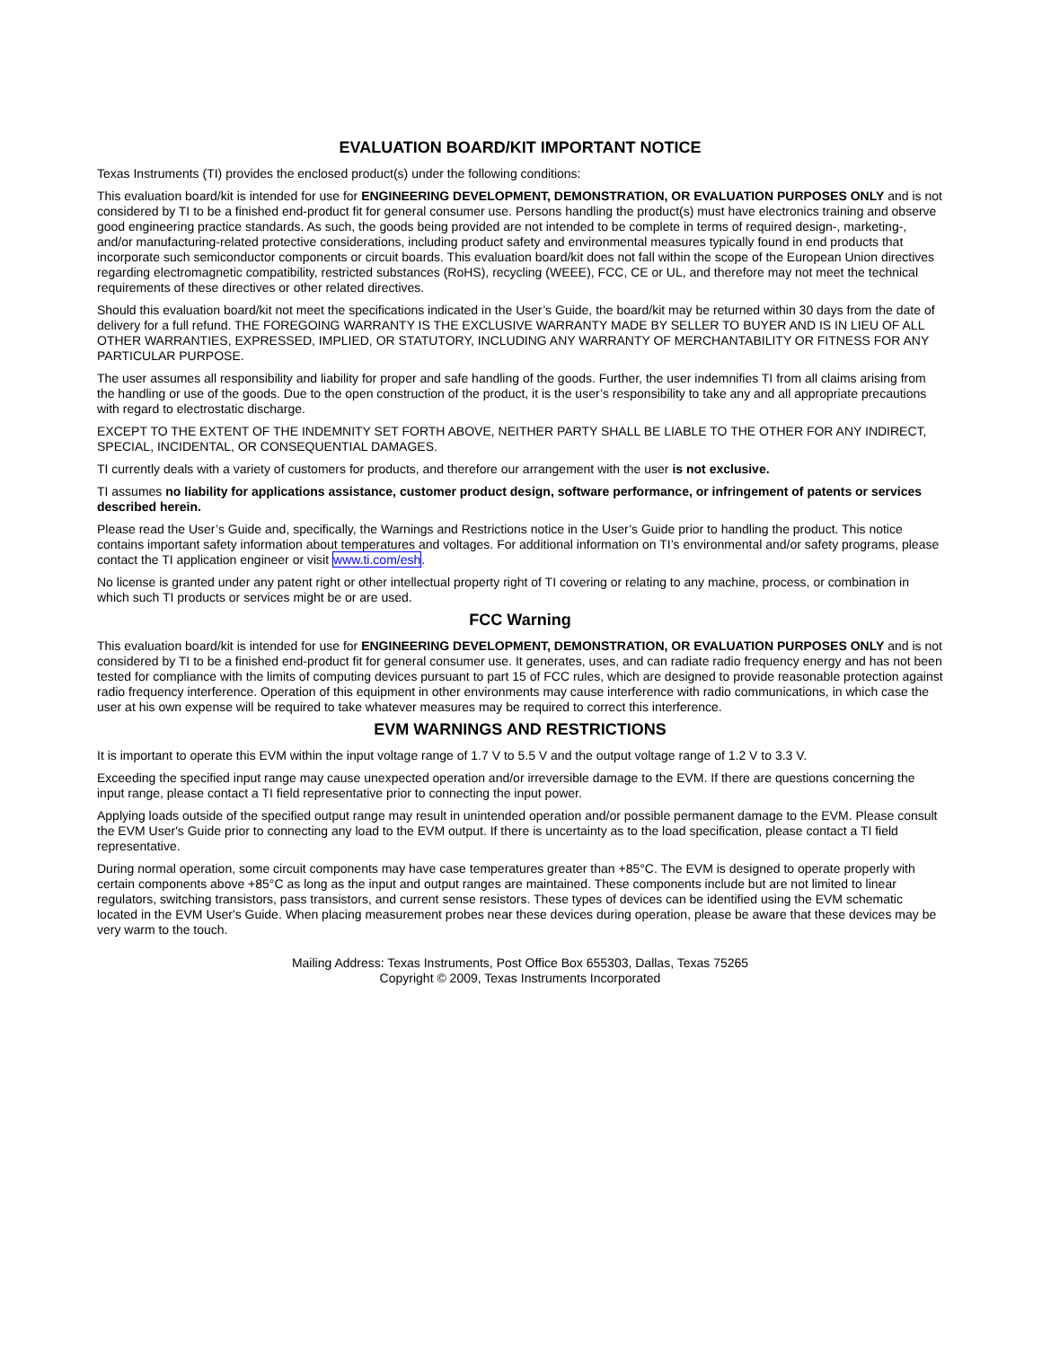EVALUATION BOARD/KIT IMPORTANT NOTICE
Texas Instruments (TI) provides the enclosed product(s) under the following conditions:
This evaluation board/kit is intended for use for ENGINEERING DEVELOPMENT, DEMONSTRATION, OR EVALUATION PURPOSES ONLY and is not considered by TI to be a finished end-product fit for general consumer use. Persons handling the product(s) must have electronics training and observe good engineering practice standards. As such, the goods being provided are not intended to be complete in terms of required design-, marketing-, and/or manufacturing-related protective considerations, including product safety and environmental measures typically found in end products that incorporate such semiconductor components or circuit boards. This evaluation board/kit does not fall within the scope of the European Union directives regarding electromagnetic compatibility, restricted substances (RoHS), recycling (WEEE), FCC, CE or UL, and therefore may not meet the technical requirements of these directives or other related directives.
Should this evaluation board/kit not meet the specifications indicated in the User’s Guide, the board/kit may be returned within 30 days from the date of delivery for a full refund. THE FOREGOING WARRANTY IS THE EXCLUSIVE WARRANTY MADE BY SELLER TO BUYER AND IS IN LIEU OF ALL OTHER WARRANTIES, EXPRESSED, IMPLIED, OR STATUTORY, INCLUDING ANY WARRANTY OF MERCHANTABILITY OR FITNESS FOR ANY PARTICULAR PURPOSE.
The user assumes all responsibility and liability for proper and safe handling of the goods. Further, the user indemnifies TI from all claims arising from the handling or use of the goods. Due to the open construction of the product, it is the user’s responsibility to take any and all appropriate precautions with regard to electrostatic discharge.
EXCEPT TO THE EXTENT OF THE INDEMNITY SET FORTH ABOVE, NEITHER PARTY SHALL BE LIABLE TO THE OTHER FOR ANY INDIRECT, SPECIAL, INCIDENTAL, OR CONSEQUENTIAL DAMAGES.
TI currently deals with a variety of customers for products, and therefore our arrangement with the user is not exclusive.
TI assumes no liability for applications assistance, customer product design, software performance, or infringement of patents or services described herein.
Please read the User’s Guide and, specifically, the Warnings and Restrictions notice in the User’s Guide prior to handling the product. This notice contains important safety information about temperatures and voltages. For additional information on TI’s environmental and/or safety programs, please contact the TI application engineer or visit www.ti.com/esh.
No license is granted under any patent right or other intellectual property right of TI covering or relating to any machine, process, or combination in which such TI products or services might be or are used.
FCC Warning
This evaluation board/kit is intended for use for ENGINEERING DEVELOPMENT, DEMONSTRATION, OR EVALUATION PURPOSES ONLY and is not considered by TI to be a finished end-product fit for general consumer use. It generates, uses, and can radiate radio frequency energy and has not been tested for compliance with the limits of computing devices pursuant to part 15 of FCC rules, which are designed to provide reasonable protection against radio frequency interference. Operation of this equipment in other environments may cause interference with radio communications, in which case the user at his own expense will be required to take whatever measures may be required to correct this interference.
EVM WARNINGS AND RESTRICTIONS
It is important to operate this EVM within the input voltage range of 1.7 V to 5.5 V and the output voltage range of 1.2 V to 3.3 V.
Exceeding the specified input range may cause unexpected operation and/or irreversible damage to the EVM. If there are questions concerning the input range, please contact a TI field representative prior to connecting the input power.
Applying loads outside of the specified output range may result in unintended operation and/or possible permanent damage to the EVM. Please consult the EVM User's Guide prior to connecting any load to the EVM output. If there is uncertainty as to the load specification, please contact a TI field representative.
During normal operation, some circuit components may have case temperatures greater than +85°C. The EVM is designed to operate properly with certain components above +85°C as long as the input and output ranges are maintained. These components include but are not limited to linear regulators, switching transistors, pass transistors, and current sense resistors. These types of devices can be identified using the EVM schematic located in the EVM User's Guide. When placing measurement probes near these devices during operation, please be aware that these devices may be very warm to the touch.
Mailing Address: Texas Instruments, Post Office Box 655303, Dallas, Texas 75265
Copyright © 2009, Texas Instruments Incorporated